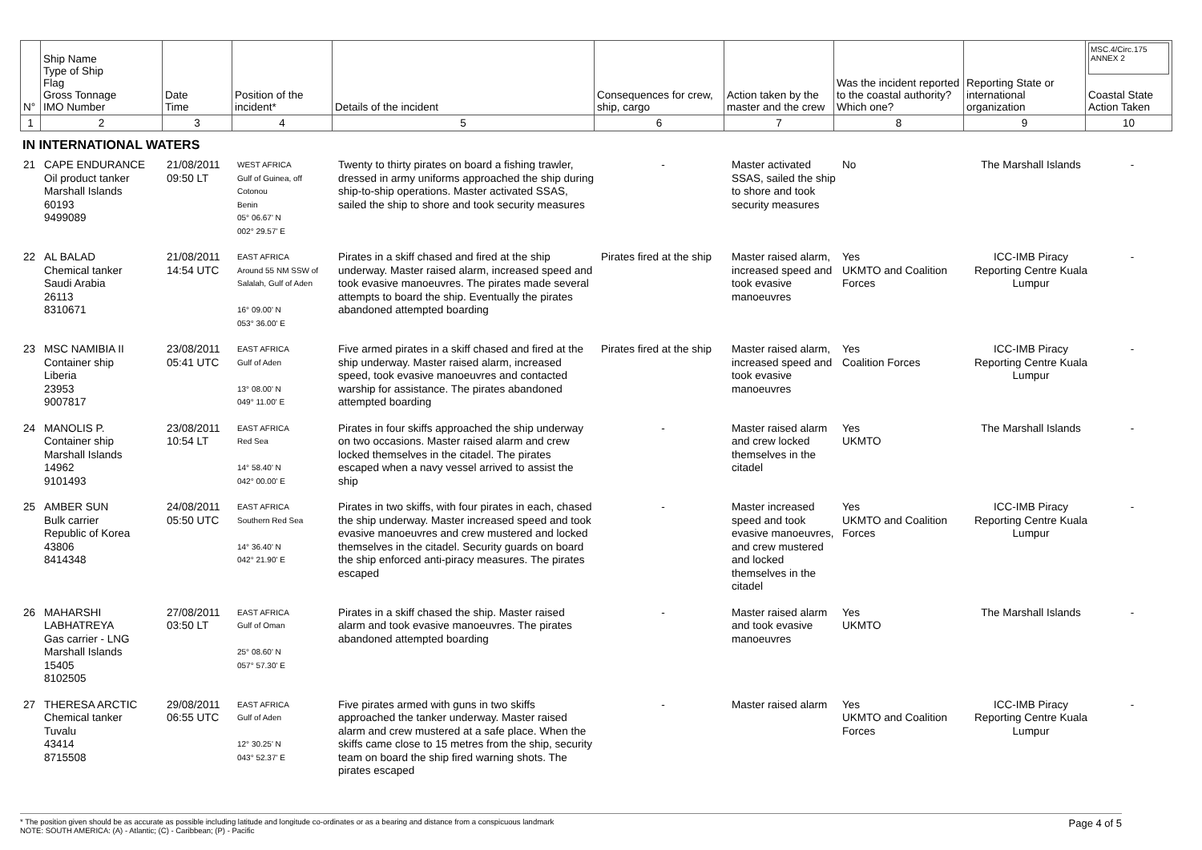| N° | Ship Name Type of Ship Flag Gross Tonnage IMO Number | Date Time | Position of the incident* | Details of the incident | Consequences for crew, ship, cargo | Action taken by the master and the crew | Was the incident reported to the coastal authority? Which one? | Reporting State or international organization | MSC.4/Circ.175 ANNEX 2 Coastal State Action Taken |
| 1 | 2 | 3 | 4 | 5 | 6 | 7 | 8 | 9 | 10 |
IN INTERNATIONAL WATERS
| 21 | CAPE ENDURANCE Oil product tanker Marshall Islands 60193 9499089 | 21/08/2011 09:50 LT | WEST AFRICA Gulf of Guinea, off Cotonou Benin 05° 06.67' N 002° 29.57' E | Twenty to thirty pirates on board a fishing trawler, dressed in army uniforms approached the ship during ship-to-ship operations. Master activated SSAS, sailed the ship to shore and took security measures | - | Master activated SSAS, sailed the ship to shore and took security measures | No | The Marshall Islands | - |
| 22 | AL BALAD Chemical tanker Saudi Arabia 26113 8310671 | 21/08/2011 14:54 UTC | EAST AFRICA Around 55 NM SSW of Salalah, Gulf of Aden 16° 09.00' N 053° 36.00' E | Pirates in a skiff chased and fired at the ship underway. Master raised alarm, increased speed and took evasive manoeuvres. The pirates made several attempts to board the ship. Eventually the pirates abandoned attempted boarding | Pirates fired at the ship | Master raised alarm, increased speed and took evasive manoeuvres | Yes UKMTO and Coalition Forces | ICC-IMB Piracy Reporting Centre Kuala Lumpur | - |
| 23 | MSC NAMIBIA II Container ship Liberia 23953 9007817 | 23/08/2011 05:41 UTC | EAST AFRICA Gulf of Aden 13° 08.00' N 049° 11.00' E | Five armed pirates in a skiff chased and fired at the ship underway. Master raised alarm, increased speed, took evasive manoeuvres and contacted warship for assistance. The pirates abandoned attempted boarding | Pirates fired at the ship | Master raised alarm, increased speed and took evasive manoeuvres | Yes Coalition Forces | ICC-IMB Piracy Reporting Centre Kuala Lumpur | - |
| 24 | MANOLIS P. Container ship Marshall Islands 14962 9101493 | 23/08/2011 10:54 LT | EAST AFRICA Red Sea 14° 58.40' N 042° 00.00' E | Pirates in four skiffs approached the ship underway on two occasions. Master raised alarm and crew locked themselves in the citadel. The pirates escaped when a navy vessel arrived to assist the ship | - | Master raised alarm and crew locked themselves in the citadel | Yes UKMTO | The Marshall Islands | - |
| 25 | AMBER SUN Bulk carrier Republic of Korea 43806 8414348 | 24/08/2011 05:50 UTC | EAST AFRICA Southern Red Sea 14° 36.40' N 042° 21.90' E | Pirates in two skiffs, with four pirates in each, chased the ship underway. Master increased speed and took evasive manoeuvres and crew mustered and locked themselves in the citadel. Security guards on board the ship enforced anti-piracy measures. The pirates escaped | - | Master increased speed and took evasive manoeuvres, and crew mustered and locked themselves in the citadel | Yes UKMTO and Coalition Forces | ICC-IMB Piracy Reporting Centre Kuala Lumpur | - |
| 26 | MAHARSHI LABHATREYA Gas carrier - LNG Marshall Islands 15405 8102505 | 27/08/2011 03:50 LT | EAST AFRICA Gulf of Oman 25° 08.60' N 057° 57.30' E | Pirates in a skiff chased the ship. Master raised alarm and took evasive manoeuvres. The pirates abandoned attempted boarding | - | Master raised alarm and took evasive manoeuvres | Yes UKMTO | The Marshall Islands | - |
| 27 | THERESA ARCTIC Chemical tanker Tuvalu 43414 8715508 | 29/08/2011 06:55 UTC | EAST AFRICA Gulf of Aden 12° 30.25' N 043° 52.37' E | Five pirates armed with guns in two skiffs approached the tanker underway. Master raised alarm and crew mustered at a safe place. When the skiffs came close to 15 metres from the ship, security team on board the ship fired warning shots. The pirates escaped | - | Master raised alarm | Yes UKMTO and Coalition Forces | ICC-IMB Piracy Reporting Centre Kuala Lumpur | - |
* The position given should be as accurate as possible including latitude and longitude co-ordinates or as a bearing and distance from a conspicuous landmark
NOTE: SOUTH AMERICA: (A) - Atlantic; (C) - Caribbean; (P) - Pacific
Page 4 of 5